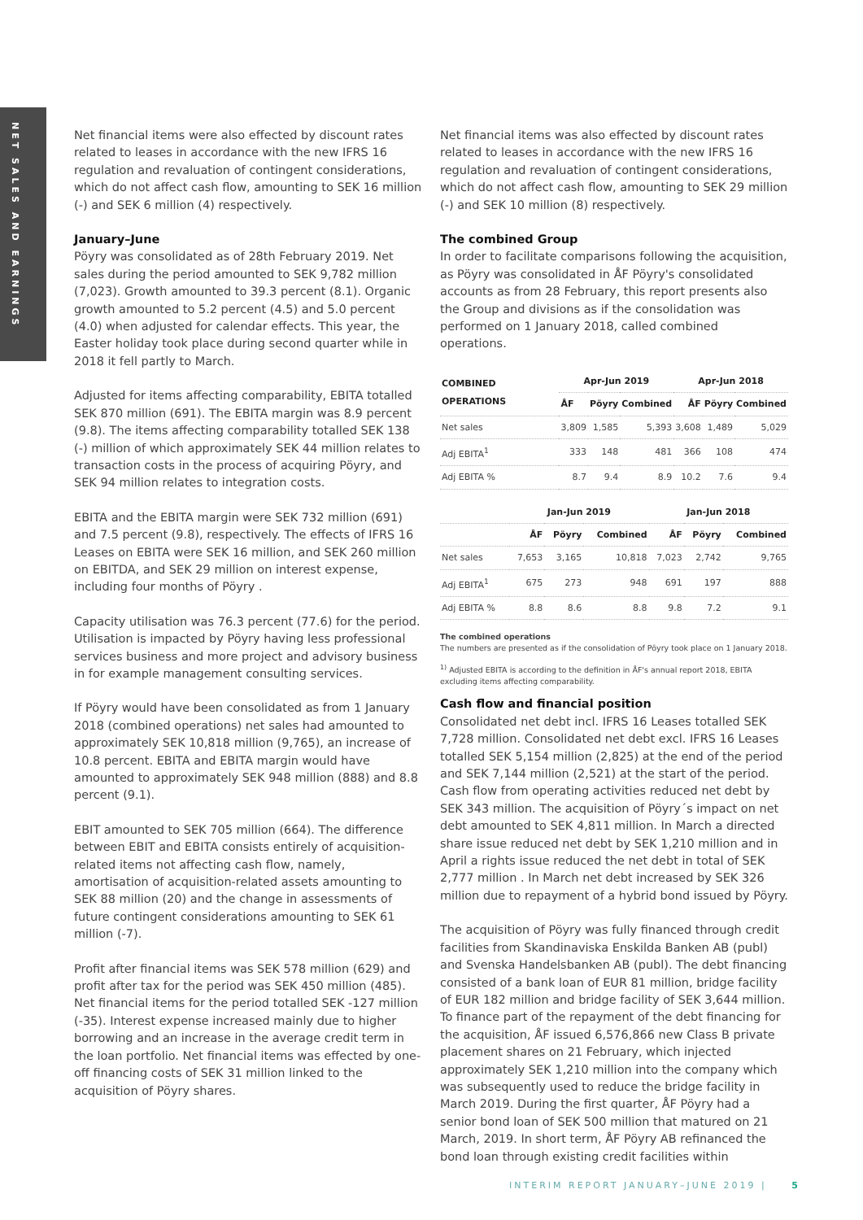NET SALES AND EARNINGS
Net financial items were also effected by discount rates related to leases in accordance with the new IFRS 16 regulation and revaluation of contingent considerations, which do not affect cash flow, amounting to SEK 16 million (-) and SEK 6 million (4) respectively.
January–June
Pöyry was consolidated as of 28th February 2019. Net sales during the period amounted to SEK 9,782 million (7,023). Growth amounted to 39.3 percent (8.1). Organic growth amounted to 5.2 percent (4.5) and 5.0 percent (4.0) when adjusted for calendar effects. This year, the Easter holiday took place during second quarter while in 2018 it fell partly to March.
Adjusted for items affecting comparability, EBITA totalled SEK 870 million (691). The EBITA margin was 8.9 percent (9.8). The items affecting comparability totalled SEK 138 (-) million of which approximately SEK 44 million relates to transaction costs in the process of acquiring Pöyry, and SEK 94 million relates to integration costs.
EBITA and the EBITA margin were SEK 732 million (691) and 7.5 percent (9.8), respectively. The effects of IFRS 16 Leases on EBITA were SEK 16 million, and SEK 260 million on EBITDA, and SEK 29 million on interest expense, including four months of Pöyry .
Capacity utilisation was 76.3 percent (77.6) for the period. Utilisation is impacted by Pöyry having less professional services business and more project and advisory business in for example management consulting services.
If Pöyry would have been consolidated as from 1 January 2018 (combined operations) net sales had amounted to approximately SEK 10,818 million (9,765), an increase of 10.8 percent. EBITA and EBITA margin would have amounted to approximately SEK 948 million (888) and 8.8 percent (9.1).
EBIT amounted to SEK 705 million (664). The difference between EBIT and EBITA consists entirely of acquisition-related items not affecting cash flow, namely, amortisation of acquisition-related assets amounting to SEK 88 million (20) and the change in assessments of future contingent considerations amounting to SEK 61 million (-7).
Profit after financial items was SEK 578 million (629) and profit after tax for the period was SEK 450 million (485). Net financial items for the period totalled SEK -127 million (-35). Interest expense increased mainly due to higher borrowing and an increase in the average credit term in the loan portfolio. Net financial items was effected by one-off financing costs of SEK 31 million linked to the acquisition of Pöyry shares.
Net financial items was also effected by discount rates related to leases in accordance with the new IFRS 16 regulation and revaluation of contingent considerations, which do not affect cash flow, amounting to SEK 29 million (-) and SEK 10 million (8) respectively.
The combined Group
In order to facilitate comparisons following the acquisition, as Pöyry was consolidated in ÅF Pöyry's consolidated accounts as from 28 February, this report presents also the Group and divisions as if the consolidation was performed on 1 January 2018, called combined operations.
| COMBINED OPERATIONS | Apr-Jun 2019 | | | Apr-Jun 2018 | | |
| --- | --- | --- | --- | --- | --- | --- |
| | ÅF | Pöyry | Combined | ÅF | Pöyry | Combined |
| Net sales | 3,809 | 1,585 | 5,393 | 3,608 | 1,489 | 5,029 |
| Adj EBITA<sup>1</sup> | 333 | 148 | 481 | 366 | 108 | 474 |
| Adj EBITA % | 8.7 | 9.4 | 8.9 | 10.2 | 7.6 | 9.4 |
| | Jan-Jun 2019 | | | Jan-Jun 2018 | | |
| --- | --- | --- | --- | --- | --- | --- |
| | ÅF | Pöyry | Combined | ÅF | Pöyry | Combined |
| Net sales | 7,653 | 3,165 | 10,818 | 7,023 | 2,742 | 9,765 |
| Adj EBITA<sup>1</sup> | 675 | 273 | 948 | 691 | 197 | 888 |
| Adj EBITA % | 8.8 | 8.6 | 8.8 | 9.8 | 7.2 | 9.1 |
The combined operations
The numbers are presented as if the consolidation of Pöyry took place on 1 January 2018.
<sup>1)</sup> Adjusted EBITA is according to the definition in ÅF's annual report 2018, EBITA excluding items affecting comparability.
Cash flow and financial position
Consolidated net debt incl. IFRS 16 Leases totalled SEK 7,728 million. Consolidated net debt excl. IFRS 16 Leases totalled SEK 5,154 million (2,825) at the end of the period and SEK 7,144 million (2,521) at the start of the period. Cash flow from operating activities reduced net debt by SEK 343 million. The acquisition of Pöyry´s impact on net debt amounted to SEK 4,811 million. In March a directed share issue reduced net debt by SEK 1,210 million and in April a rights issue reduced the net debt in total of SEK 2,777 million . In March net debt increased by SEK 326 million due to repayment of a hybrid bond issued by Pöyry.
The acquisition of Pöyry was fully financed through credit facilities from Skandinaviska Enskilda Banken AB (publ) and Svenska Handelsbanken AB (publ). The debt financing consisted of a bank loan of EUR 81 million, bridge facility of EUR 182 million and bridge facility of SEK 3,644 million. To finance part of the repayment of the debt financing for the acquisition, ÅF issued 6,576,866 new Class B private placement shares on 21 February, which injected approximately SEK 1,210 million into the company which was subsequently used to reduce the bridge facility in March 2019. During the first quarter, ÅF Pöyry had a senior bond loan of SEK 500 million that matured on 21 March, 2019. In short term, ÅF Pöyry AB refinanced the bond loan through existing credit facilities within
INTERIM REPORT JANUARY–JUNE 2019 | 5